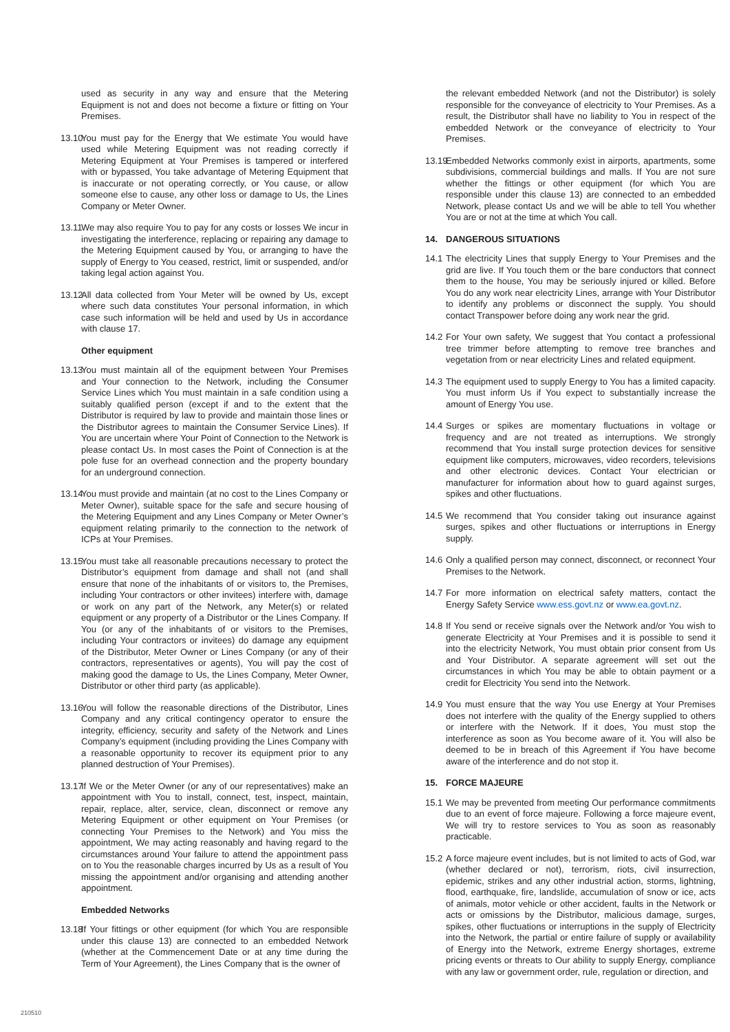used as security in any way and ensure that the Metering Equipment is not and does not become a fixture or fitting on Your Premises.
13.10
You must pay for the Energy that We estimate You would have used while Metering Equipment was not reading correctly if Metering Equipment at Your Premises is tampered or interfered with or bypassed, You take advantage of Metering Equipment that is inaccurate or not operating correctly, or You cause, or allow someone else to cause, any other loss or damage to Us, the Lines Company or Meter Owner.
13.11
We may also require You to pay for any costs or losses We incur in investigating the interference, replacing or repairing any damage to the Metering Equipment caused by You, or arranging to have the supply of Energy to You ceased, restrict, limit or suspended, and/or taking legal action against You.
13.12
All data collected from Your Meter will be owned by Us, except where such data constitutes Your personal information, in which case such information will be held and used by Us in accordance with clause 17.
Other equipment
13.13
You must maintain all of the equipment between Your Premises and Your connection to the Network, including the Consumer Service Lines which You must maintain in a safe condition using a suitably qualified person (except if and to the extent that the Distributor is required by law to provide and maintain those lines or the Distributor agrees to maintain the Consumer Service Lines). If You are uncertain where Your Point of Connection to the Network is please contact Us. In most cases the Point of Connection is at the pole fuse for an overhead connection and the property boundary for an underground connection.
13.14
You must provide and maintain (at no cost to the Lines Company or Meter Owner), suitable space for the safe and secure housing of the Metering Equipment and any Lines Company or Meter Owner’s equipment relating primarily to the connection to the network of ICPs at Your Premises.
13.15
You must take all reasonable precautions necessary to protect the Distributor’s equipment from damage and shall not (and shall ensure that none of the inhabitants of or visitors to, the Premises, including Your contractors or other invitees) interfere with, damage or work on any part of the Network, any Meter(s) or related equipment or any property of a Distributor or the Lines Company. If You (or any of the inhabitants of or visitors to the Premises, including Your contractors or invitees) do damage any equipment of the Distributor, Meter Owner or Lines Company (or any of their contractors, representatives or agents), You will pay the cost of making good the damage to Us, the Lines Company, Meter Owner, Distributor or other third party (as applicable).
13.16
You will follow the reasonable directions of the Distributor, Lines Company and any critical contingency operator to ensure the integrity, efficiency, security and safety of the Network and Lines Company’s equipment (including providing the Lines Company with a reasonable opportunity to recover its equipment prior to any planned destruction of Your Premises).
13.17
If We or the Meter Owner (or any of our representatives) make an appointment with You to install, connect, test, inspect, maintain, repair, replace, alter, service, clean, disconnect or remove any Metering Equipment or other equipment on Your Premises (or connecting Your Premises to the Network) and You miss the appointment, We may acting reasonably and having regard to the circumstances around Your failure to attend the appointment pass on to You the reasonable charges incurred by Us as a result of You missing the appointment and/or organising and attending another appointment.
Embedded Networks
13.18
If Your fittings or other equipment (for which You are responsible under this clause 13) are connected to an embedded Network (whether at the Commencement Date or at any time during the Term of Your Agreement), the Lines Company that is the owner of
the relevant embedded Network (and not the Distributor) is solely responsible for the conveyance of electricity to Your Premises. As a result, the Distributor shall have no liability to You in respect of the embedded Network or the conveyance of electricity to Your Premises.
13.19
Embedded Networks commonly exist in airports, apartments, some subdivisions, commercial buildings and malls. If You are not sure whether the fittings or other equipment (for which You are responsible under this clause 13) are connected to an embedded Network, please contact Us and we will be able to tell You whether You are or not at the time at which You call.
14. DANGEROUS SITUATIONS
14.1
The electricity Lines that supply Energy to Your Premises and the grid are live. If You touch them or the bare conductors that connect them to the house, You may be seriously injured or killed. Before You do any work near electricity Lines, arrange with Your Distributor to identify any problems or disconnect the supply. You should contact Transpower before doing any work near the grid.
14.2
For Your own safety, We suggest that You contact a professional tree trimmer before attempting to remove tree branches and vegetation from or near electricity Lines and related equipment.
14.3
The equipment used to supply Energy to You has a limited capacity. You must inform Us if You expect to substantially increase the amount of Energy You use.
14.4
Surges or spikes are momentary fluctuations in voltage or frequency and are not treated as interruptions. We strongly recommend that You install surge protection devices for sensitive equipment like computers, microwaves, video recorders, televisions and other electronic devices. Contact Your electrician or manufacturer for information about how to guard against surges, spikes and other fluctuations.
14.5
We recommend that You consider taking out insurance against surges, spikes and other fluctuations or interruptions in Energy supply.
14.6
Only a qualified person may connect, disconnect, or reconnect Your Premises to the Network.
14.7
For more information on electrical safety matters, contact the Energy Safety Service www.ess.govt.nz or www.ea.govt.nz.
14.8
If You send or receive signals over the Network and/or You wish to generate Electricity at Your Premises and it is possible to send it into the electricity Network, You must obtain prior consent from Us and Your Distributor. A separate agreement will set out the circumstances in which You may be able to obtain payment or a credit for Electricity You send into the Network.
14.9
You must ensure that the way You use Energy at Your Premises does not interfere with the quality of the Energy supplied to others or interfere with the Network. If it does, You must stop the interference as soon as You become aware of it. You will also be deemed to be in breach of this Agreement if You have become aware of the interference and do not stop it.
15. FORCE MAJEURE
15.1
We may be prevented from meeting Our performance commitments due to an event of force majeure. Following a force majeure event, We will try to restore services to You as soon as reasonably practicable.
15.2
A force majeure event includes, but is not limited to acts of God, war (whether declared or not), terrorism, riots, civil insurrection, epidemic, strikes and any other industrial action, storms, lightning, flood, earthquake, fire, landslide, accumulation of snow or ice, acts of animals, motor vehicle or other accident, faults in the Network or acts or omissions by the Distributor, malicious damage, surges, spikes, other fluctuations or interruptions in the supply of Electricity into the Network, the partial or entire failure of supply or availability of Energy into the Network, extreme Energy shortages, extreme pricing events or threats to Our ability to supply Energy, compliance with any law or government order, rule, regulation or direction, and
210510